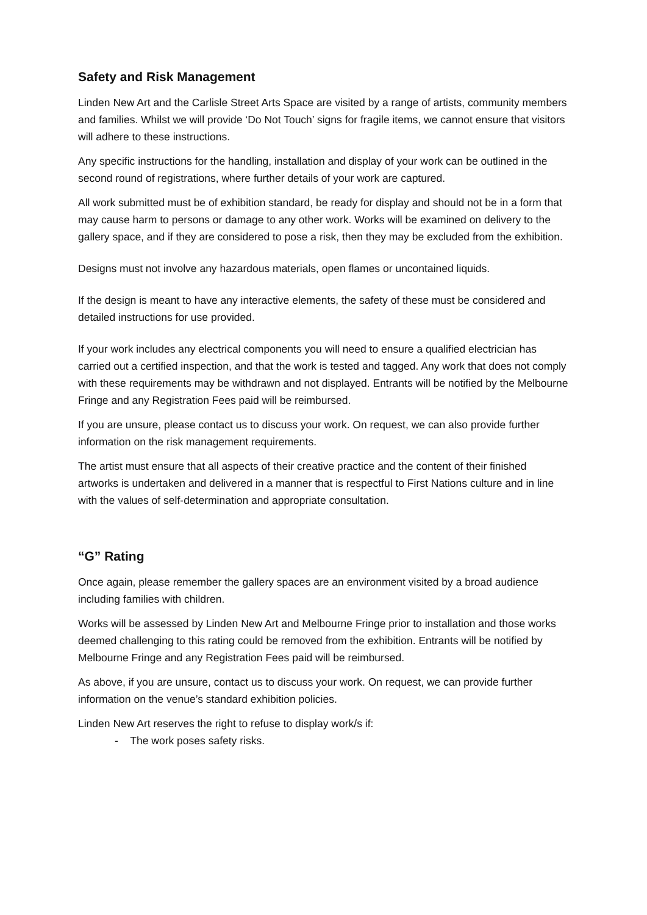Safety and Risk Management
Linden New Art and the Carlisle Street Arts Space are visited by a range of artists, community members and families. Whilst we will provide ‘Do Not Touch’ signs for fragile items, we cannot ensure that visitors will adhere to these instructions.
Any specific instructions for the handling, installation and display of your work can be outlined in the second round of registrations, where further details of your work are captured.
All work submitted must be of exhibition standard, be ready for display and should not be in a form that may cause harm to persons or damage to any other work. Works will be examined on delivery to the gallery space, and if they are considered to pose a risk, then they may be excluded from the exhibition.
Designs must not involve any hazardous materials, open flames or uncontained liquids.
If the design is meant to have any interactive elements, the safety of these must be considered and detailed instructions for use provided.
If your work includes any electrical components you will need to ensure a qualified electrician has carried out a certified inspection, and that the work is tested and tagged. Any work that does not comply with these requirements may be withdrawn and not displayed. Entrants will be notified by the Melbourne Fringe and any Registration Fees paid will be reimbursed.
If you are unsure, please contact us to discuss your work. On request, we can also provide further information on the risk management requirements.
The artist must ensure that all aspects of their creative practice and the content of their finished artworks is undertaken and delivered in a manner that is respectful to First Nations culture and in line with the values of self-determination and appropriate consultation.
“G” Rating
Once again, please remember the gallery spaces are an environment visited by a broad audience including families with children.
Works will be assessed by Linden New Art and Melbourne Fringe prior to installation and those works deemed challenging to this rating could be removed from the exhibition. Entrants will be notified by Melbourne Fringe and any Registration Fees paid will be reimbursed.
As above, if you are unsure, contact us to discuss your work. On request, we can provide further information on the venue’s standard exhibition policies.
Linden New Art reserves the right to refuse to display work/s if:
- The work poses safety risks.